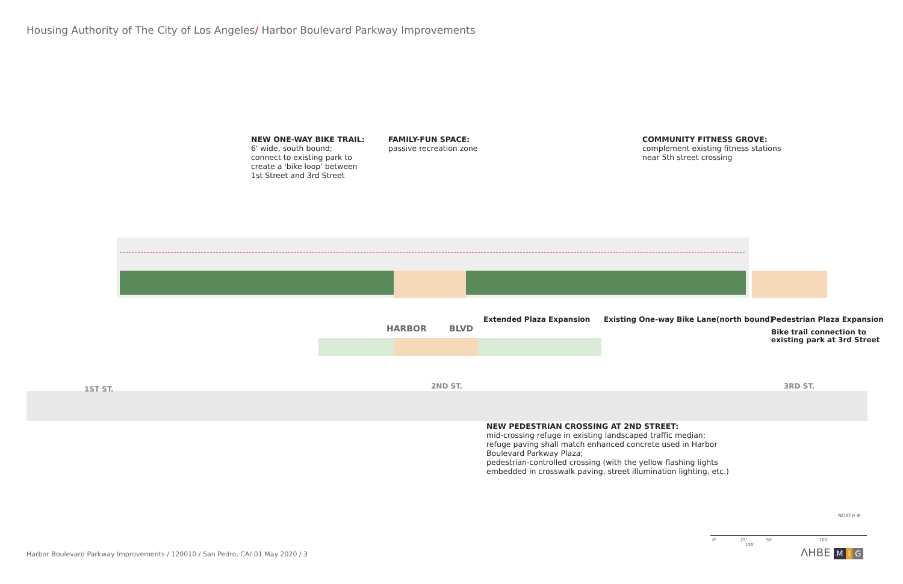Housing Authority of The City of Los Angeles/ Harbor Boulevard Parkway Improvements
NEW ONE-WAY BIKE TRAIL:
6' wide, south bound;
connect to existing park to
create a 'bike loop' between
1st Street and 3rd Street
FAMILY-FUN SPACE:
passive recreation zone
COMMUNITY FITNESS GROVE:
complement existing fitness stations
near 5th street crossing
HARBOR BLVD
1ST ST. 2ND ST. 3RD ST.
Extended Plaza Expansion
Existing One-way Bike Lane(north bound)
Pedestrian Plaza Expansion
Bike trail connection to
existing park at 3rd Street
NEW PEDESTRIAN CROSSING AT 2ND STREET:
mid-crossing refuge in existing landscaped traffic median;
refuge paving shall match enhanced concrete used in Harbor
Boulevard Parkway Plaza;
pedestrian-controlled crossing (with the yellow flashing lights
embedded in crosswalk paving, street illumination lighting, etc.)
NORTH ⊕
0' 25' 50' 100' 150'
Harbor Boulevard Parkway Improvements / 120010 / San Pedro, CA/ 01 May 2020 / 3
ΛHBE M I G